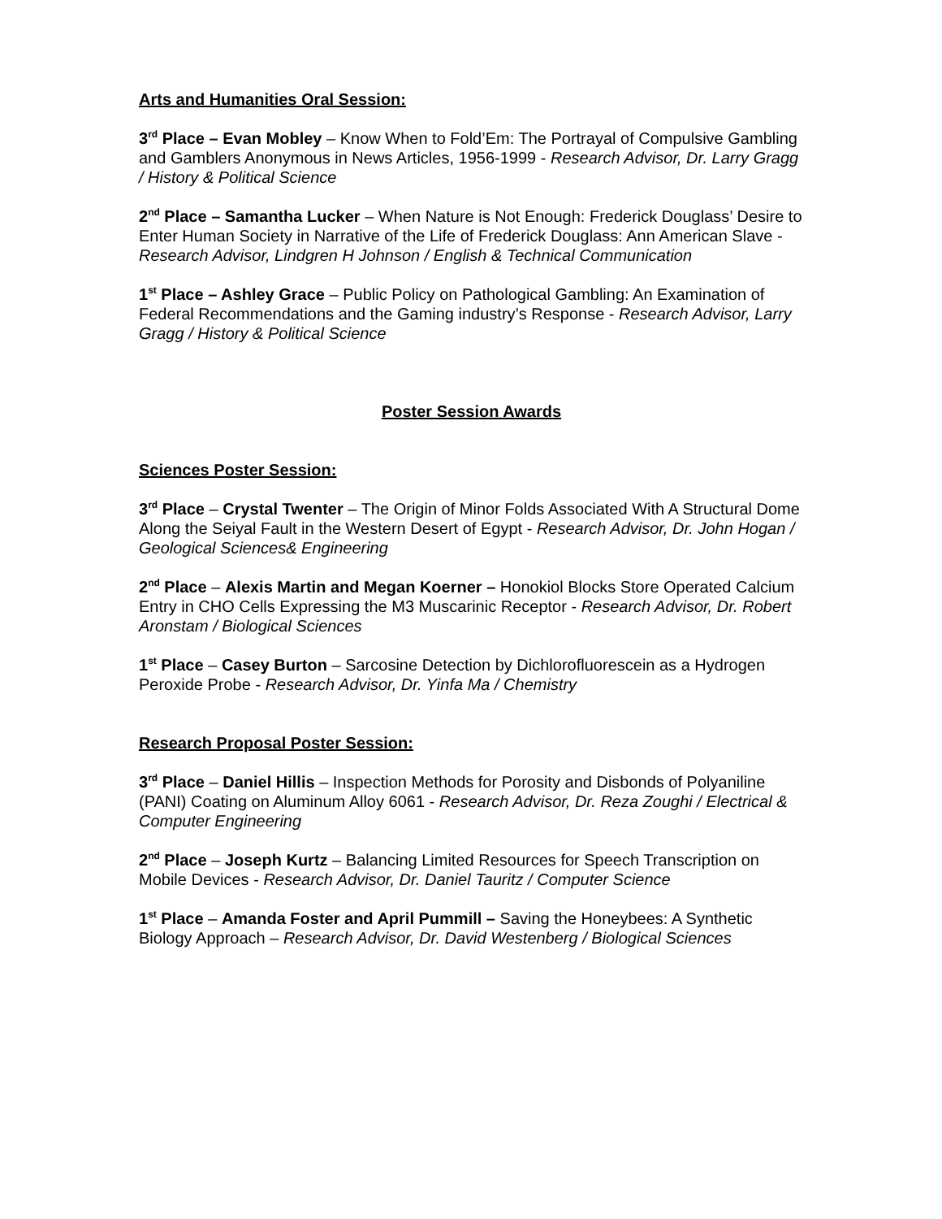Arts and Humanities Oral Session:
3<sup>rd</sup> Place – Evan Mobley – Know When to Fold’Em: The Portrayal of Compulsive Gambling and Gamblers Anonymous in News Articles, 1956-1999 - Research Advisor, Dr. Larry Gragg / History & Political Science
2<sup>nd</sup> Place – Samantha Lucker – When Nature is Not Enough: Frederick Douglass’ Desire to Enter Human Society in Narrative of the Life of Frederick Douglass: Ann American Slave - Research Advisor, Lindgren H Johnson / English & Technical Communication
1<sup>st</sup> Place – Ashley Grace – Public Policy on Pathological Gambling: An Examination of Federal Recommendations and the Gaming industry’s Response - Research Advisor, Larry Gragg / History & Political Science
Poster Session Awards
Sciences Poster Session:
3<sup>rd</sup> Place – Crystal Twenter – The Origin of Minor Folds Associated With A Structural Dome Along the Seiyal Fault in the Western Desert of Egypt - Research Advisor, Dr. John Hogan / Geological Sciences& Engineering
2<sup>nd</sup> Place – Alexis Martin and Megan Koerner – Honokiol Blocks Store Operated Calcium Entry in CHO Cells Expressing the M3 Muscarinic Receptor - Research Advisor, Dr. Robert Aronstam / Biological Sciences
1<sup>st</sup> Place – Casey Burton – Sarcosine Detection by Dichlorofluorescein as a Hydrogen Peroxide Probe - Research Advisor, Dr. Yinfa Ma / Chemistry
Research Proposal Poster Session:
3<sup>rd</sup> Place – Daniel Hillis – Inspection Methods for Porosity and Disbonds of Polyaniline (PANI) Coating on Aluminum Alloy 6061 - Research Advisor, Dr. Reza Zoughi / Electrical & Computer Engineering
2<sup>nd</sup> Place – Joseph Kurtz – Balancing Limited Resources for Speech Transcription on Mobile Devices - Research Advisor, Dr. Daniel Tauritz / Computer Science
1<sup>st</sup> Place – Amanda Foster and April Pummill – Saving the Honeybees: A Synthetic Biology Approach – Research Advisor, Dr. David Westenberg / Biological Sciences